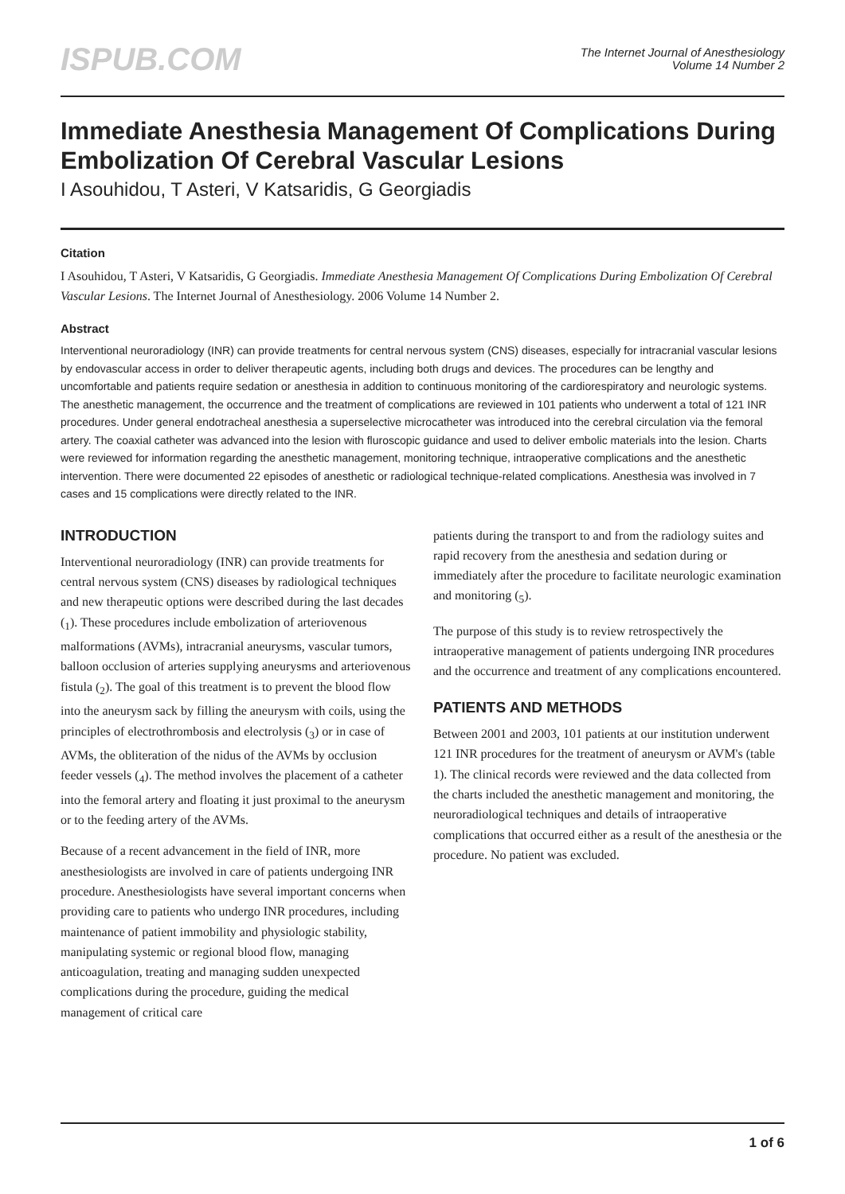ISPUB.COM
The Internet Journal of Anesthesiology
Volume 14 Number 2
Immediate Anesthesia Management Of Complications During Embolization Of Cerebral Vascular Lesions
I Asouhidou, T Asteri, V Katsaridis, G Georgiadis
Citation
I Asouhidou, T Asteri, V Katsaridis, G Georgiadis. Immediate Anesthesia Management Of Complications During Embolization Of Cerebral Vascular Lesions. The Internet Journal of Anesthesiology. 2006 Volume 14 Number 2.
Abstract
Interventional neuroradiology (INR) can provide treatments for central nervous system (CNS) diseases, especially for intracranial vascular lesions by endovascular access in order to deliver therapeutic agents, including both drugs and devices. The procedures can be lengthy and uncomfortable and patients require sedation or anesthesia in addition to continuous monitoring of the cardiorespiratory and neurologic systems. The anesthetic management, the occurrence and the treatment of complications are reviewed in 101 patients who underwent a total of 121 INR procedures. Under general endotracheal anesthesia a superselective microcatheter was introduced into the cerebral circulation via the femoral artery. The coaxial catheter was advanced into the lesion with fluroscopic guidance and used to deliver embolic materials into the lesion. Charts were reviewed for information regarding the anesthetic management, monitoring technique, intraoperative complications and the anesthetic intervention. There were documented 22 episodes of anesthetic or radiological technique-related complications. Anesthesia was involved in 7 cases and 15 complications were directly related to the INR.
INTRODUCTION
Interventional neuroradiology (INR) can provide treatments for central nervous system (CNS) diseases by radiological techniques and new therapeutic options were described during the last decades (<sub>1</sub>). These procedures include embolization of arteriovenous malformations (AVMs), intracranial aneurysms, vascular tumors, balloon occlusion of arteries supplying aneurysms and arteriovenous fistula (<sub>2</sub>). The goal of this treatment is to prevent the blood flow into the aneurysm sack by filling the aneurysm with coils, using the principles of electrothrombosis and electrolysis (<sub>3</sub>) or in case of AVMs, the obliteration of the nidus of the AVMs by occlusion feeder vessels (<sub>4</sub>). The method involves the placement of a catheter into the femoral artery and floating it just proximal to the aneurysm or to the feeding artery of the AVMs.
Because of a recent advancement in the field of INR, more anesthesiologists are involved in care of patients undergoing INR procedure. Anesthesiologists have several important concerns when providing care to patients who undergo INR procedures, including maintenance of patient immobility and physiologic stability, manipulating systemic or regional blood flow, managing anticoagulation, treating and managing sudden unexpected complications during the procedure, guiding the medical management of critical care
patients during the transport to and from the radiology suites and rapid recovery from the anesthesia and sedation during or immediately after the procedure to facilitate neurologic examination and monitoring (<sub>5</sub>).
The purpose of this study is to review retrospectively the intraoperative management of patients undergoing INR procedures and the occurrence and treatment of any complications encountered.
PATIENTS AND METHODS
Between 2001 and 2003, 101 patients at our institution underwent 121 INR procedures for the treatment of aneurysm or AVM's (table 1). The clinical records were reviewed and the data collected from the charts included the anesthetic management and monitoring, the neuroradiological techniques and details of intraoperative complications that occurred either as a result of the anesthesia or the procedure. No patient was excluded.
1 of 6